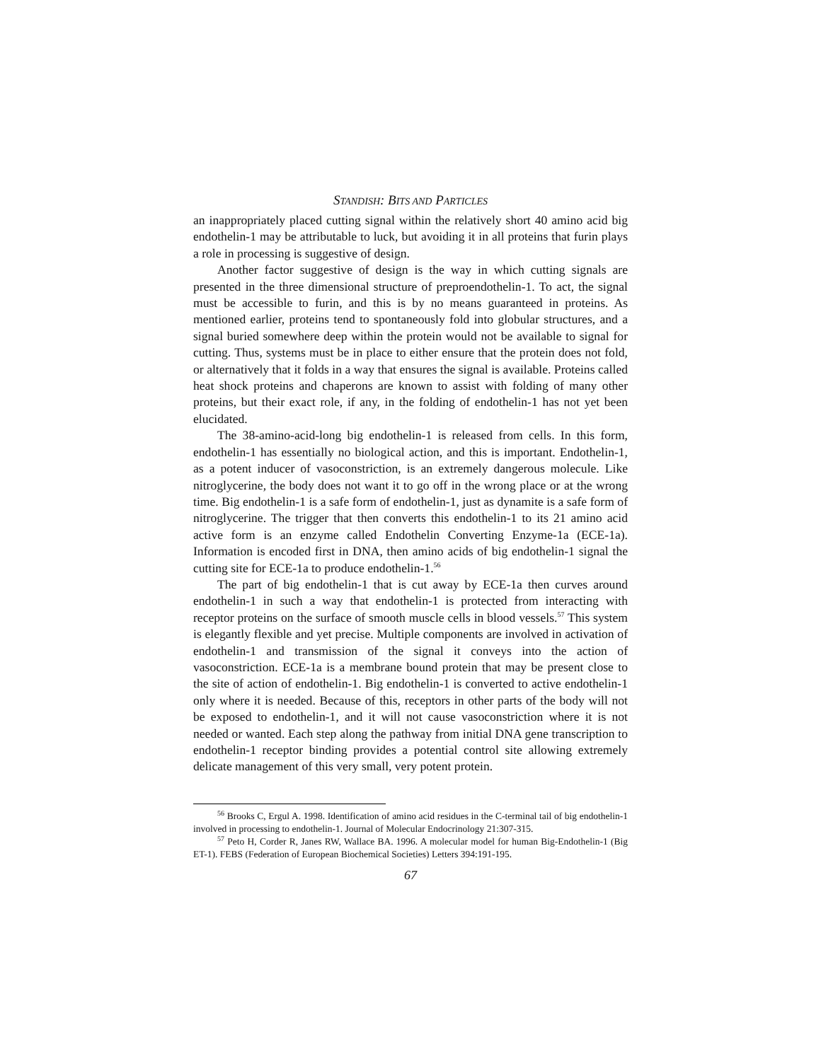STANDISH: BITS AND PARTICLES
an inappropriately placed cutting signal within the relatively short 40 amino acid big endothelin-1 may be attributable to luck, but avoiding it in all proteins that furin plays a role in processing is suggestive of design.
Another factor suggestive of design is the way in which cutting signals are presented in the three dimensional structure of preproendothelin-1. To act, the signal must be accessible to furin, and this is by no means guaranteed in proteins. As mentioned earlier, proteins tend to spontaneously fold into globular structures, and a signal buried somewhere deep within the protein would not be available to signal for cutting. Thus, systems must be in place to either ensure that the protein does not fold, or alternatively that it folds in a way that ensures the signal is available. Proteins called heat shock proteins and chaperons are known to assist with folding of many other proteins, but their exact role, if any, in the folding of endothelin-1 has not yet been elucidated.
The 38-amino-acid-long big endothelin-1 is released from cells. In this form, endothelin-1 has essentially no biological action, and this is important. Endothelin-1, as a potent inducer of vasoconstriction, is an extremely dangerous molecule. Like nitroglycerine, the body does not want it to go off in the wrong place or at the wrong time. Big endothelin-1 is a safe form of endothelin-1, just as dynamite is a safe form of nitroglycerine. The trigger that then converts this endothelin-1 to its 21 amino acid active form is an enzyme called Endothelin Converting Enzyme-1a (ECE-1a). Information is encoded first in DNA, then amino acids of big endothelin-1 signal the cutting site for ECE-1a to produce endothelin-1.<sup>56</sup>
The part of big endothelin-1 that is cut away by ECE-1a then curves around endothelin-1 in such a way that endothelin-1 is protected from interacting with receptor proteins on the surface of smooth muscle cells in blood vessels.<sup>57</sup> This system is elegantly flexible and yet precise. Multiple components are involved in activation of endothelin-1 and transmission of the signal it conveys into the action of vasoconstriction. ECE-1a is a membrane bound protein that may be present close to the site of action of endothelin-1. Big endothelin-1 is converted to active endothelin-1 only where it is needed. Because of this, receptors in other parts of the body will not be exposed to endothelin-1, and it will not cause vasoconstriction where it is not needed or wanted. Each step along the pathway from initial DNA gene transcription to endothelin-1 receptor binding provides a potential control site allowing extremely delicate management of this very small, very potent protein.
<sup>56</sup> Brooks C, Ergul A. 1998. Identification of amino acid residues in the C-terminal tail of big endothelin-1 involved in processing to endothelin-1. Journal of Molecular Endocrinology 21:307-315.
<sup>57</sup> Peto H, Corder R, Janes RW, Wallace BA. 1996. A molecular model for human Big-Endothelin-1 (Big ET-1). FEBS (Federation of European Biochemical Societies) Letters 394:191-195.
67